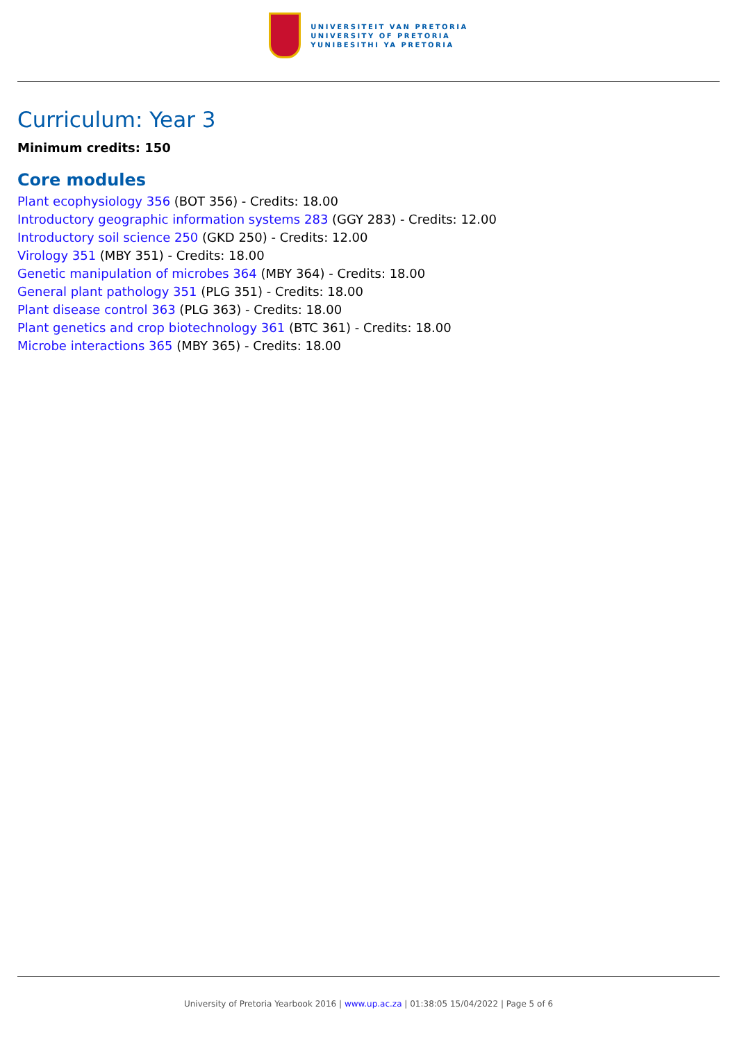UNIVERSITEIT VAN PRETORIA
UNIVERSITY OF PRETORIA
YUNIBESITHI YA PRETORIA
Curriculum: Year 3
Minimum credits: 150
Core modules
Plant ecophysiology 356 (BOT 356) - Credits: 18.00
Introductory geographic information systems 283 (GGY 283) - Credits: 12.00
Introductory soil science 250 (GKD 250) - Credits: 12.00
Virology 351 (MBY 351) - Credits: 18.00
Genetic manipulation of microbes 364 (MBY 364) - Credits: 18.00
General plant pathology 351 (PLG 351) - Credits: 18.00
Plant disease control 363 (PLG 363) - Credits: 18.00
Plant genetics and crop biotechnology 361 (BTC 361) - Credits: 18.00
Microbe interactions 365 (MBY 365) - Credits: 18.00
University of Pretoria Yearbook 2016 | www.up.ac.za | 01:38:05 15/04/2022 | Page 5 of 6